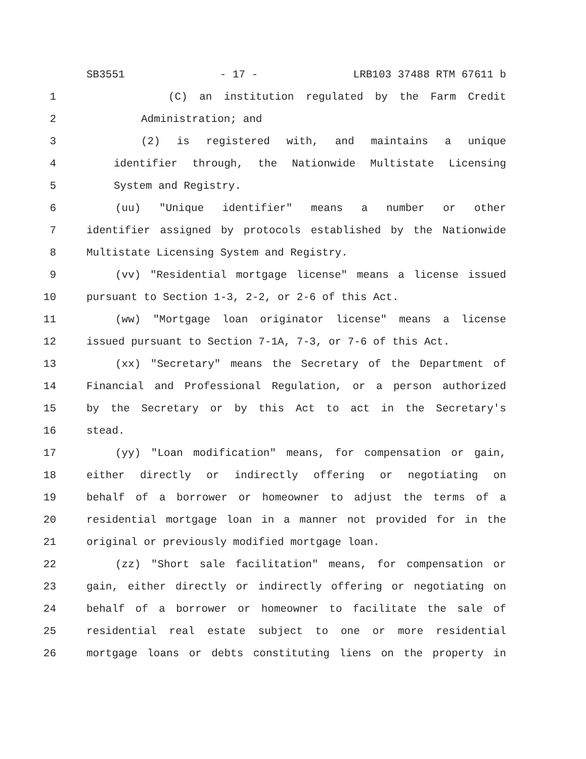SB3551 - 17 - LRB103 37488 RTM 67611 b
1 (C) an institution regulated by the Farm Credit
2 Administration; and
3 (2) is registered with, and maintains a unique
4 identifier through, the Nationwide Multistate Licensing
5 System and Registry.
6 (uu) "Unique identifier" means a number or other
7 identifier assigned by protocols established by the Nationwide
8 Multistate Licensing System and Registry.
9 (vv) "Residential mortgage license" means a license issued
10 pursuant to Section 1-3, 2-2, or 2-6 of this Act.
11 (ww) "Mortgage loan originator license" means a license
12 issued pursuant to Section 7-1A, 7-3, or 7-6 of this Act.
13 (xx) "Secretary" means the Secretary of the Department of
14 Financial and Professional Regulation, or a person authorized
15 by the Secretary or by this Act to act in the Secretary's
16 stead.
17 (yy) "Loan modification" means, for compensation or gain,
18 either directly or indirectly offering or negotiating on
19 behalf of a borrower or homeowner to adjust the terms of a
20 residential mortgage loan in a manner not provided for in the
21 original or previously modified mortgage loan.
22 (zz) "Short sale facilitation" means, for compensation or
23 gain, either directly or indirectly offering or negotiating on
24 behalf of a borrower or homeowner to facilitate the sale of
25 residential real estate subject to one or more residential
26 mortgage loans or debts constituting liens on the property in